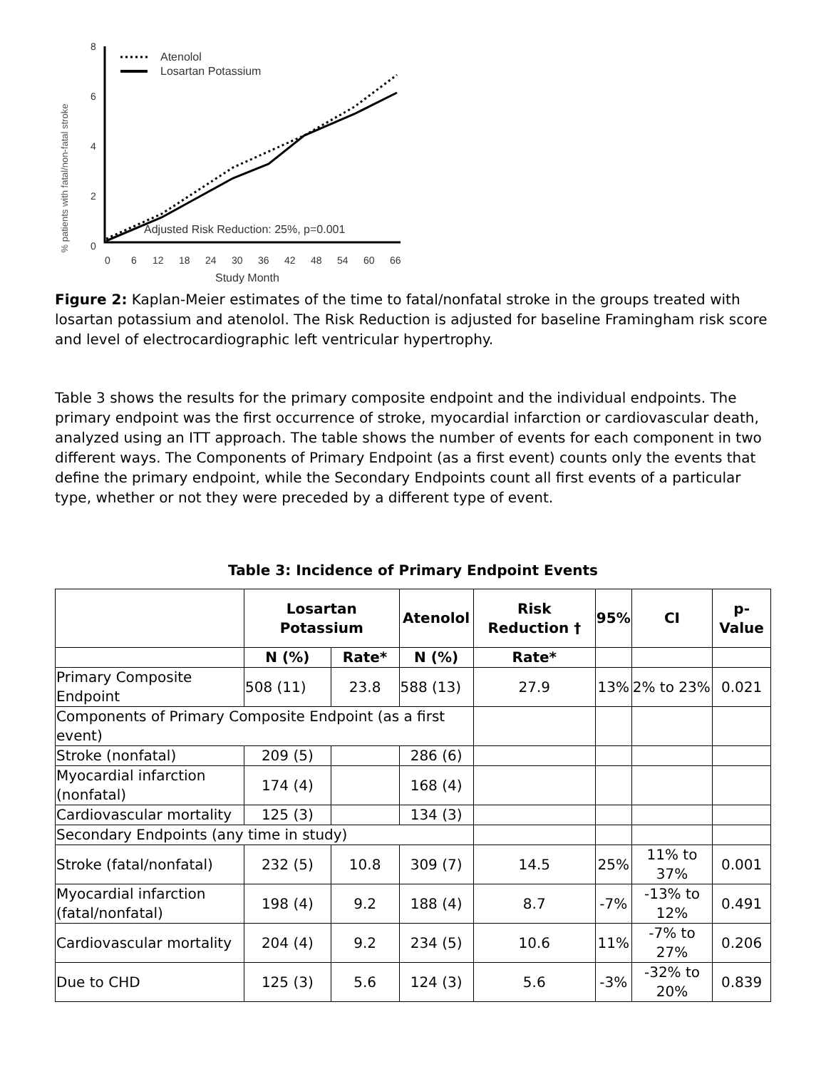% patients with fatal/non-fatal stroke
8
6
4
2
0
0
6
12
18
24
30
36
42
48
54
60
66
Study Month
Atenolol
Losartan Potassium
Adjusted Risk Reduction: 25%, p=0.001
Figure 2: Kaplan-Meier estimates of the time to fatal/nonfatal stroke in the groups treated with losartan potassium and atenolol. The Risk Reduction is adjusted for baseline Framingham risk score and level of electrocardiographic left ventricular hypertrophy.
Table 3 shows the results for the primary composite endpoint and the individual endpoints. The primary endpoint was the first occurrence of stroke, myocardial infarction or cardiovascular death, analyzed using an ITT approach. The table shows the number of events for each component in two different ways. The Components of Primary Endpoint (as a first event) counts only the events that define the primary endpoint, while the Secondary Endpoints count all first events of a particular type, whether or not they were preceded by a different type of event.
Table 3: Incidence of Primary Endpoint Events
| | Losartan Potassium | | Atenolol | Risk Reduction † | 95% | CI | p-Value |
| --- | --- | --- | --- | --- | --- | --- | --- |
| | N (%) | Rate* | N (%) | Rate* | | | |
| Primary Composite Endpoint | 508 (11) | 23.8 | 588 (13) | 27.9 | 13% | 2% to 23% | 0.021 |
| Components of Primary Composite Endpoint (as a first event) | | | | | | | |
| Stroke (nonfatal) | 209 (5) | | 286 (6) | | | | |
| Myocardial infarction (nonfatal) | 174 (4) | | 168 (4) | | | | |
| Cardiovascular mortality | 125 (3) | | 134 (3) | | | | |
| Secondary Endpoints (any time in study) | | | | | | | |
| Stroke (fatal/nonfatal) | 232 (5) | 10.8 | 309 (7) | 14.5 | 25% | 11% to 37% | 0.001 |
| Myocardial infarction (fatal/nonfatal) | 198 (4) | 9.2 | 188 (4) | 8.7 | -7% | -13% to 12% | 0.491 |
| Cardiovascular mortality | 204 (4) | 9.2 | 234 (5) | 10.6 | 11% | -7% to 27% | 0.206 |
| Due to CHD | 125 (3) | 5.6 | 124 (3) | 5.6 | -3% | -32% to 20% | 0.839 |